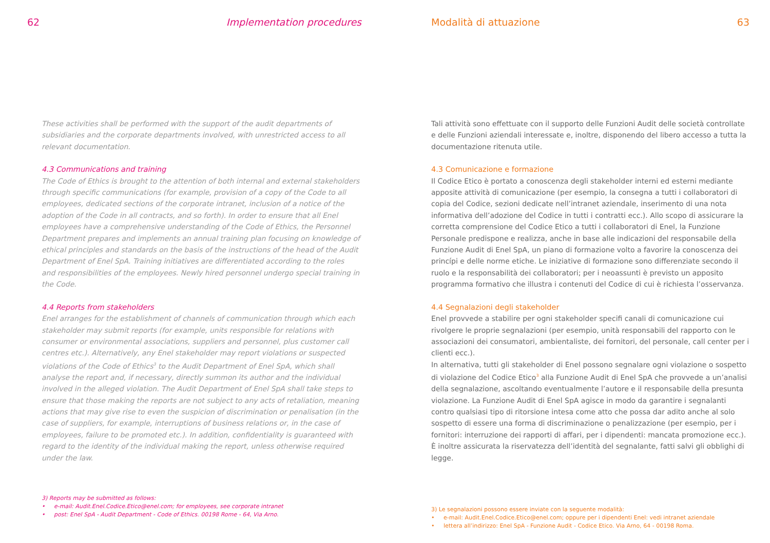62 Implementation procedures
These activities shall be performed with the support of the audit departments of subsidiaries and the corporate departments involved, with unrestricted access to all relevant documentation.
4.3 Communications and training
The Code of Ethics is brought to the attention of both internal and external stakeholders through specific communications (for example, provision of a copy of the Code to all employees, dedicated sections of the corporate intranet, inclusion of a notice of the adoption of the Code in all contracts, and so forth). In order to ensure that all Enel employees have a comprehensive understanding of the Code of Ethics, the Personnel Department prepares and implements an annual training plan focusing on knowledge of ethical principles and standards on the basis of the instructions of the head of the Audit Department of Enel SpA. Training initiatives are differentiated according to the roles and responsibilities of the employees. Newly hired personnel undergo special training in the Code.
4.4 Reports from stakeholders
Enel arranges for the establishment of channels of communication through which each stakeholder may submit reports (for example, units responsible for relations with consumer or environmental associations, suppliers and personnel, plus customer call centres etc.). Alternatively, any Enel stakeholder may report violations or suspected violations of the Code of Ethics<sup>3</sup> to the Audit Department of Enel SpA, which shall analyse the report and, if necessary, directly summon its author and the individual involved in the alleged violation. The Audit Department of Enel SpA shall take steps to ensure that those making the reports are not subject to any acts of retaliation, meaning actions that may give rise to even the suspicion of discrimination or penalisation (in the case of suppliers, for example, interruptions of business relations or, in the case of employees, failure to be promoted etc.). In addition, confidentiality is guaranteed with regard to the identity of the individual making the report, unless otherwise required under the law.
3) Reports may be submitted as follows:
• e-mail: Audit.Enel.Codice.Etico@enel.com; for employees, see corporate intranet
• post: Enel SpA - Audit Department - Code of Ethics. 00198 Rome - 64, Via Arno.
Modalità di attuazione 63
Tali attività sono effettuate con il supporto delle Funzioni Audit delle società controllate e delle Funzioni aziendali interessate e, inoltre, disponendo del libero accesso a tutta la documentazione ritenuta utile.
4.3 Comunicazione e formazione
Il Codice Etico è portato a conoscenza degli stakeholder interni ed esterni mediante apposite attività di comunicazione (per esempio, la consegna a tutti i collaboratori di copia del Codice, sezioni dedicate nell’intranet aziendale, inserimento di una nota informativa dell’adozione del Codice in tutti i contratti ecc.). Allo scopo di assicurare la corretta comprensione del Codice Etico a tutti i collaboratori di Enel, la Funzione Personale predispone e realizza, anche in base alle indicazioni del responsabile della Funzione Audit di Enel SpA, un piano di formazione volto a favorire la conoscenza dei princípi e delle norme etiche. Le iniziative di formazione sono differenziate secondo il ruolo e la responsabilità dei collaboratori; per i neoassunti è previsto un apposito programma formativo che illustra i contenuti del Codice di cui è richiesta l’osservanza.
4.4 Segnalazioni degli stakeholder
Enel provvede a stabilire per ogni stakeholder specifi canali di comunicazione cui rivolgere le proprie segnalazioni (per esempio, unità responsabili del rapporto con le associazioni dei consumatori, ambientaliste, dei fornitori, del personale, call center per i clienti ecc.).
In alternativa, tutti gli stakeholder di Enel possono segnalare ogni violazione o sospetto di violazione del Codice Etico<sup>3</sup> alla Funzione Audit di Enel SpA che provvede a un’analisi della segnalazione, ascoltando eventualmente l’autore e il responsabile della presunta violazione. La Funzione Audit di Enel SpA agisce in modo da garantire i segnalanti contro qualsiasi tipo di ritorsione intesa come atto che possa dar adito anche al solo sospetto di essere una forma di discriminazione o penalizzazione (per esempio, per i fornitori: interruzione dei rapporti di affari, per i dipendenti: mancata promozione ecc.).
È inoltre assicurata la riservatezza dell’identità del segnalante, fatti salvi gli obblighi di legge.
3) Le segnalazioni possono essere inviate con la seguente modalità:
• e-mail: Audit.Enel.Codice.Etico@enel.com; oppure per i dipendenti Enel: vedi intranet aziendale
• lettera all’indirizzo: Enel SpA - Funzione Audit - Codice Etico. Via Arno, 64 - 00198 Roma.